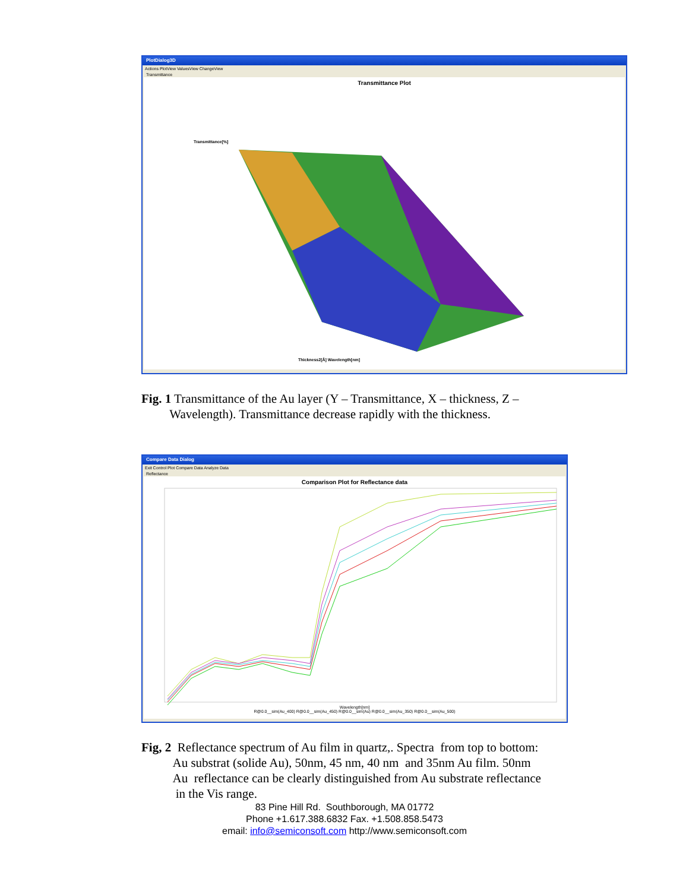PlotDialog3D
Actions PlotView ValuesView ChangeView
Transmittance
Transmittance Plot
Transmittance[%]
Thickness2[Å] Wavelength[nm]
Fig. 1 Transmittance of the Au layer (Y – Transmittance, X – thickness, Z –
Wavelength). Transmittance decrease rapidly with the thickness.
Compare Data Dialog
Exit Control Plot Compare Data Analyze Data
Reflectance
Comparison Plot for Reflectance data
Wavelength[nm]
R@0.0__sim(Au_400) R@0.0__sim(Au_450) R@0.0__sim(Au) R@0.0__sim(Au_350) R@0.0__sim(Au_500)
Fig, 2 Reflectance spectrum of Au film in quartz,. Spectra from top to bottom:
Au substrat (solide Au), 50nm, 45 nm, 40 nm and 35nm Au film. 50nm
Au reflectance can be clearly distinguished from Au substrate reflectance
in the Vis range.
83 Pine Hill Rd. Southborough, MA 01772
Phone +1.617.388.6832 Fax. +1.508.858.5473
email: info@semiconsoft.com http://www.semiconsoft.com